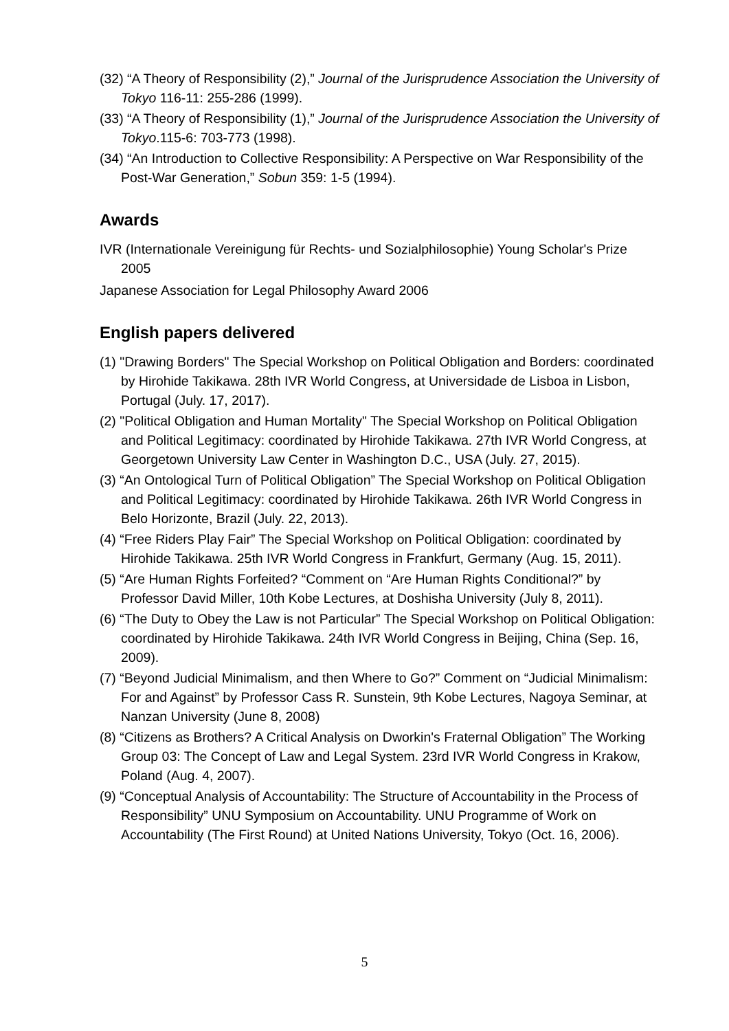(32) “A Theory of Responsibility (2),” Journal of the Jurisprudence Association the University of Tokyo 116-11: 255-286 (1999).
(33) “A Theory of Responsibility (1),” Journal of the Jurisprudence Association the University of Tokyo.115-6: 703-773 (1998).
(34) “An Introduction to Collective Responsibility: A Perspective on War Responsibility of the Post-War Generation,” Sobun 359: 1-5 (1994).
Awards
IVR (Internationale Vereinigung für Rechts- und Sozialphilosophie) Young Scholar's Prize 2005
Japanese Association for Legal Philosophy Award 2006
English papers delivered
(1) "Drawing Borders" The Special Workshop on Political Obligation and Borders: coordinated by Hirohide Takikawa. 28th IVR World Congress, at Universidade de Lisboa in Lisbon, Portugal (July. 17, 2017).
(2) "Political Obligation and Human Mortality" The Special Workshop on Political Obligation and Political Legitimacy: coordinated by Hirohide Takikawa. 27th IVR World Congress, at Georgetown University Law Center in Washington D.C., USA (July. 27, 2015).
(3) “An Ontological Turn of Political Obligation” The Special Workshop on Political Obligation and Political Legitimacy: coordinated by Hirohide Takikawa. 26th IVR World Congress in Belo Horizonte, Brazil (July. 22, 2013).
(4) “Free Riders Play Fair” The Special Workshop on Political Obligation: coordinated by Hirohide Takikawa. 25th IVR World Congress in Frankfurt, Germany (Aug. 15, 2011).
(5) “Are Human Rights Forfeited? “Comment on “Are Human Rights Conditional?” by Professor David Miller, 10th Kobe Lectures, at Doshisha University (July 8, 2011).
(6) “The Duty to Obey the Law is not Particular” The Special Workshop on Political Obligation: coordinated by Hirohide Takikawa. 24th IVR World Congress in Beijing, China (Sep. 16, 2009).
(7) “Beyond Judicial Minimalism, and then Where to Go?” Comment on “Judicial Minimalism: For and Against” by Professor Cass R. Sunstein, 9th Kobe Lectures, Nagoya Seminar, at Nanzan University (June 8, 2008)
(8) “Citizens as Brothers? A Critical Analysis on Dworkin's Fraternal Obligation” The Working Group 03: The Concept of Law and Legal System. 23rd IVR World Congress in Krakow, Poland (Aug. 4, 2007).
(9) “Conceptual Analysis of Accountability: The Structure of Accountability in the Process of Responsibility” UNU Symposium on Accountability. UNU Programme of Work on Accountability (The First Round) at United Nations University, Tokyo (Oct. 16, 2006).
5